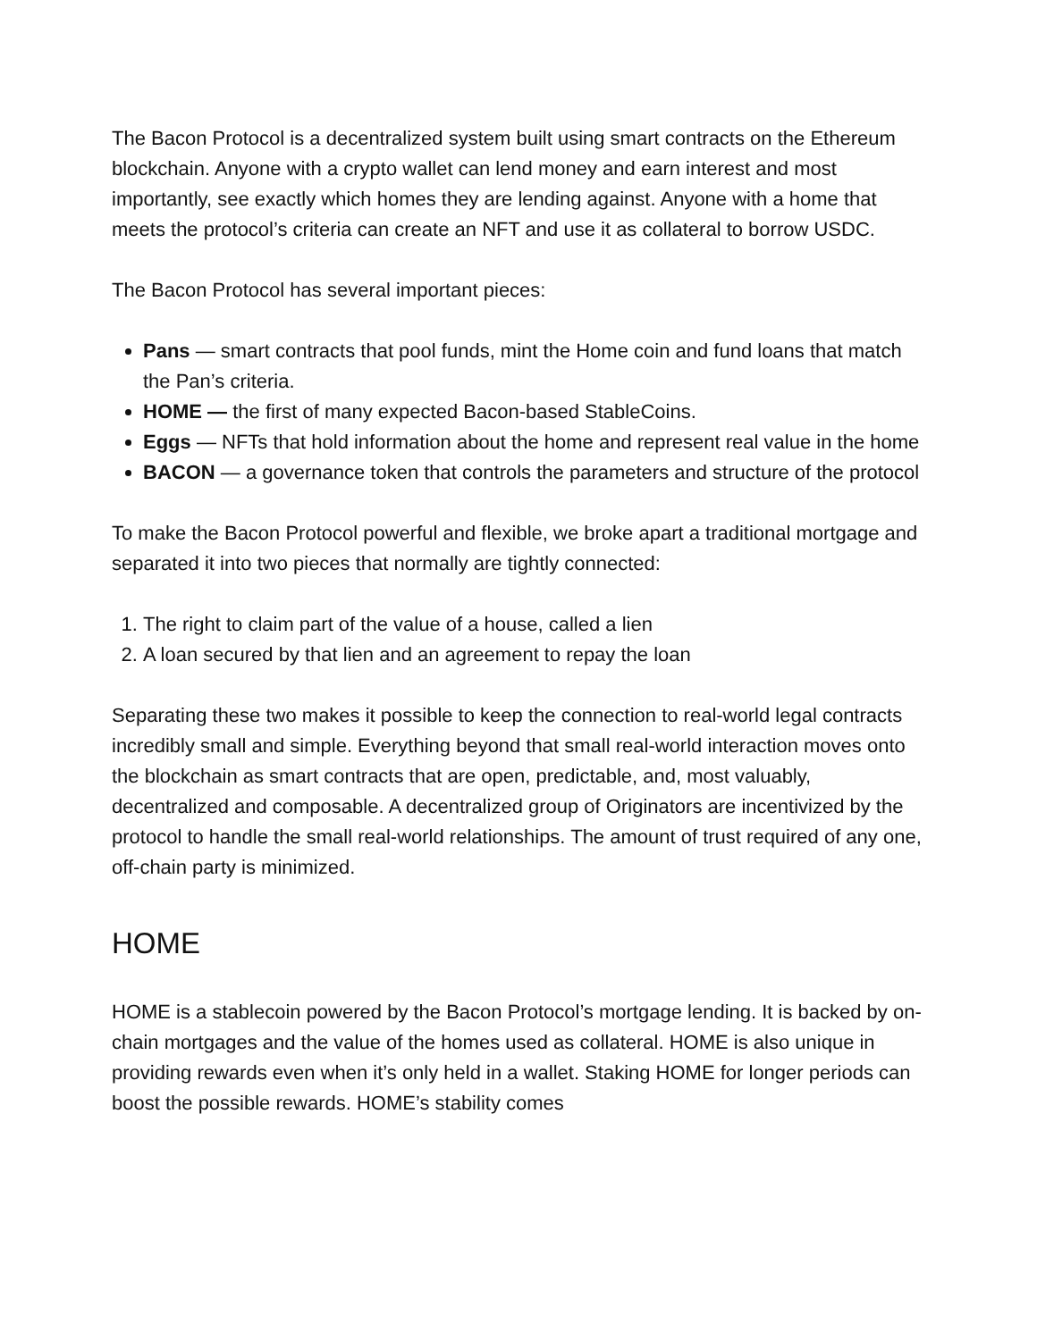The Bacon Protocol is a decentralized system built using smart contracts on the Ethereum blockchain. Anyone with a crypto wallet can lend money and earn interest and most importantly, see exactly which homes they are lending against. Anyone with a home that meets the protocol’s criteria can create an NFT and use it as collateral to borrow USDC.
The Bacon Protocol has several important pieces:
Pans — smart contracts that pool funds, mint the Home coin and fund loans that match the Pan’s criteria.
HOME — the first of many expected Bacon-based StableCoins.
Eggs — NFTs that hold information about the home and represent real value in the home
BACON — a governance token that controls the parameters and structure of the protocol
To make the Bacon Protocol powerful and flexible, we broke apart a traditional mortgage and separated it into two pieces that normally are tightly connected:
1. The right to claim part of the value of a house, called a lien
2. A loan secured by that lien and an agreement to repay the loan
Separating these two makes it possible to keep the connection to real-world legal contracts incredibly small and simple. Everything beyond that small real-world interaction moves onto the blockchain as smart contracts that are open, predictable, and, most valuably, decentralized and composable. A decentralized group of Originators are incentivized by the protocol to handle the small real-world relationships. The amount of trust required of any one, off-chain party is minimized.
HOME
HOME is a stablecoin powered by the Bacon Protocol’s mortgage lending. It is backed by on-chain mortgages and the value of the homes used as collateral. HOME is also unique in providing rewards even when it’s only held in a wallet. Staking HOME for longer periods can boost the possible rewards. HOME’s stability comes